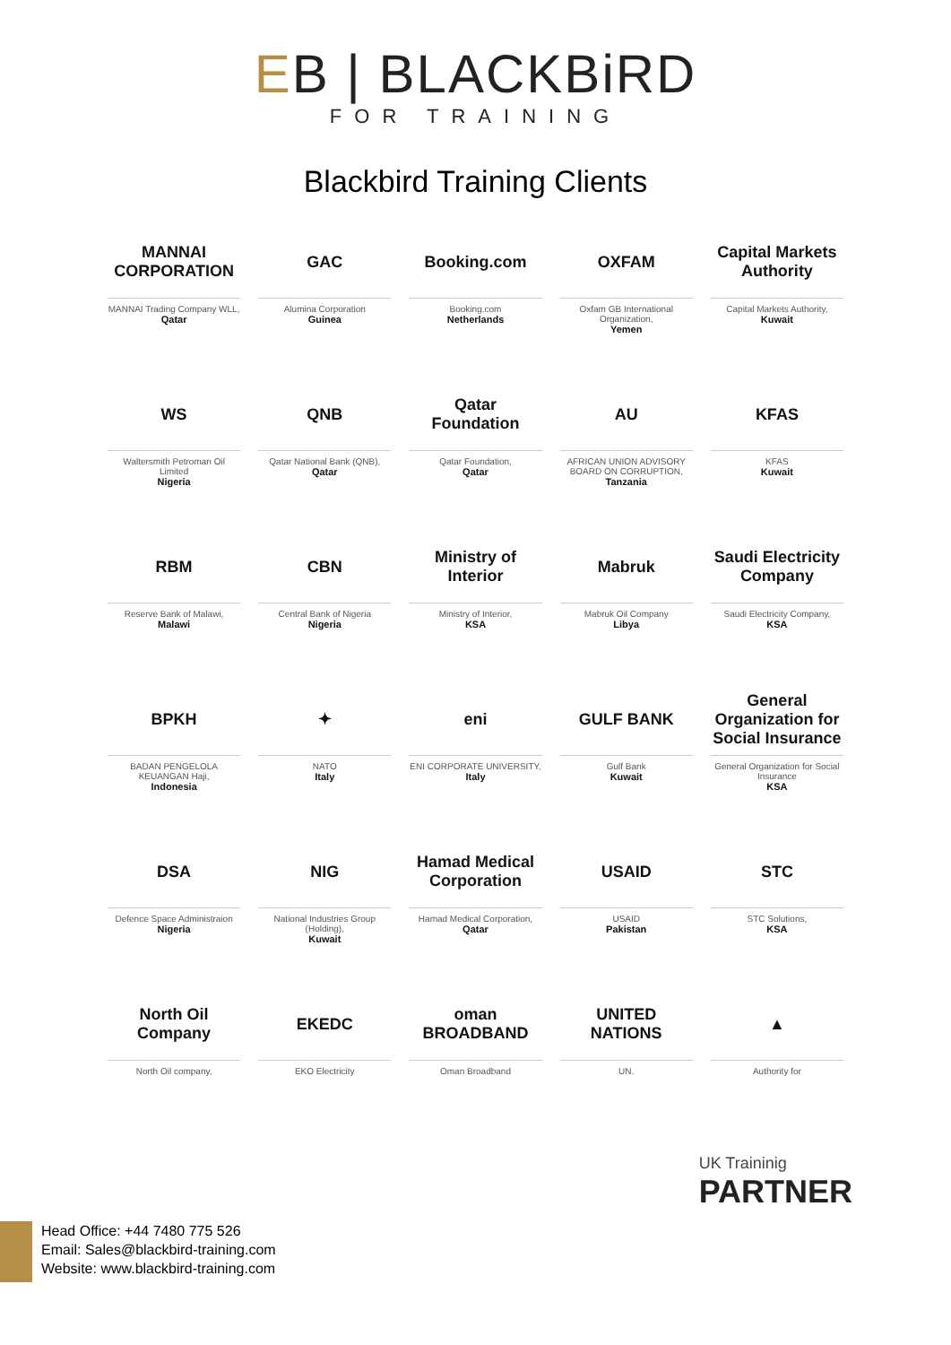EB | BLACKBiRD
FOR TRAINING
Blackbird Training Clients
MANNAI CORPORATION
MANNAI Trading Company WLL,
Qatar
GAC
Alumina Corporation
Guinea
Booking.com
Booking.com
Netherlands
OXFAM
Oxfam GB International Organization,
Yemen
Capital Markets Authority
Capital Markets Authority,
Kuwait
WS
Waltersmith Petroman Oil Limited
Nigeria
QNB
Qatar National Bank (QNB),
Qatar
Qatar Foundation
Qatar Foundation,
Qatar
AU
AFRICAN UNION ADVISORY BOARD ON CORRUPTION,
Tanzania
KFAS
KFAS
Kuwait
RBM
Reserve Bank of Malawi,
Malawi
CBN
Central Bank of Nigeria
Nigeria
Ministry of Interior
Ministry of Interior,
KSA
Mabruk
Mabruk Oil Company
Libya
Saudi Electricity Company
Saudi Electricity Company,
KSA
BPKH
BADAN PENGELOLA KEUANGAN Haji,
Indonesia
✦
NATO
Italy
eni
ENI CORPORATE UNIVERSITY,
Italy
GULF BANK
Gulf Bank
Kuwait
General Organization for Social Insurance
General Organization for Social Insurance
KSA
DSA
Defence Space Administraion
Nigeria
NIG
National Industries Group (Holding),
Kuwait
Hamad Medical Corporation
Hamad Medical Corporation,
Qatar
USAID
USAID
Pakistan
STC
STC Solutions,
KSA
North Oil Company
North Oil company,
EKEDC
EKO Electricity
oman BROADBAND
Oman Broadband
UNITED NATIONS
UN.
▲
Authority for
UK Traininig
PARTNER
Head Office: +44 7480 775 526
Email: Sales@blackbird-training.com
Website: www.blackbird-training.com